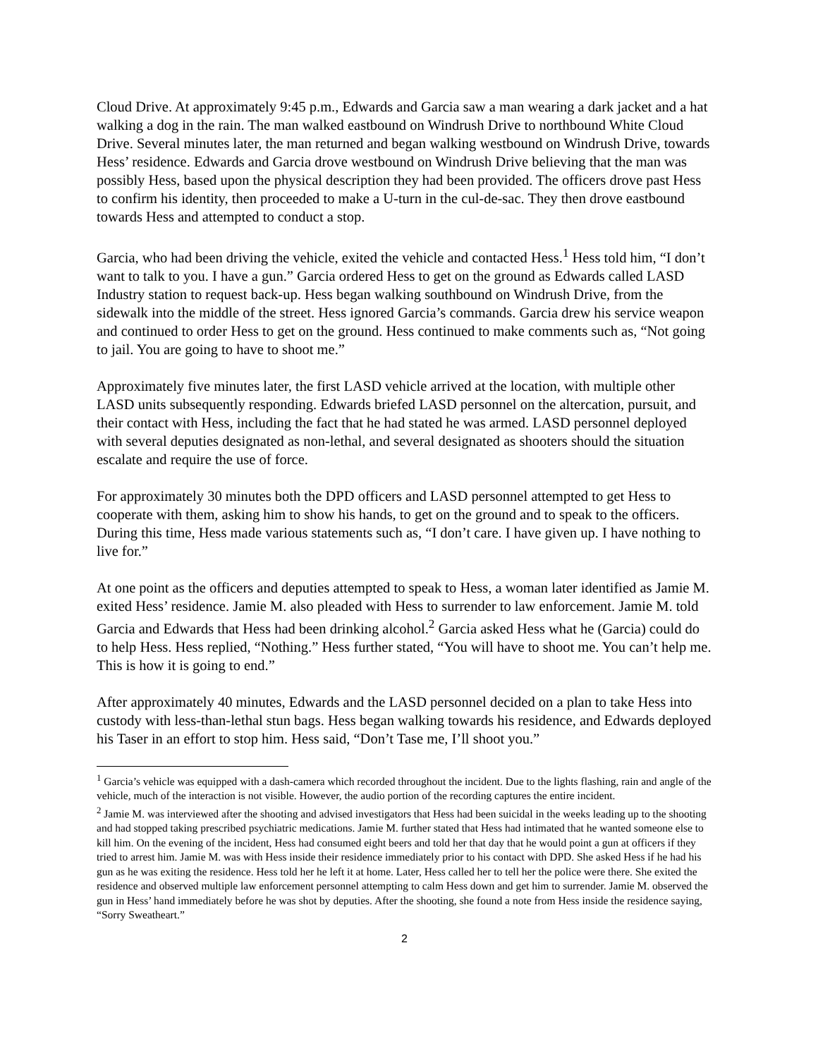Cloud Drive. At approximately 9:45 p.m., Edwards and Garcia saw a man wearing a dark jacket and a hat walking a dog in the rain. The man walked eastbound on Windrush Drive to northbound White Cloud Drive. Several minutes later, the man returned and began walking westbound on Windrush Drive, towards Hess’ residence. Edwards and Garcia drove westbound on Windrush Drive believing that the man was possibly Hess, based upon the physical description they had been provided. The officers drove past Hess to confirm his identity, then proceeded to make a U-turn in the cul-de-sac. They then drove eastbound towards Hess and attempted to conduct a stop.
Garcia, who had been driving the vehicle, exited the vehicle and contacted Hess.<sup>1</sup> Hess told him, “I don’t want to talk to you. I have a gun.” Garcia ordered Hess to get on the ground as Edwards called LASD Industry station to request back-up. Hess began walking southbound on Windrush Drive, from the sidewalk into the middle of the street. Hess ignored Garcia’s commands. Garcia drew his service weapon and continued to order Hess to get on the ground. Hess continued to make comments such as, “Not going to jail. You are going to have to shoot me.”
Approximately five minutes later, the first LASD vehicle arrived at the location, with multiple other LASD units subsequently responding. Edwards briefed LASD personnel on the altercation, pursuit, and their contact with Hess, including the fact that he had stated he was armed. LASD personnel deployed with several deputies designated as non-lethal, and several designated as shooters should the situation escalate and require the use of force.
For approximately 30 minutes both the DPD officers and LASD personnel attempted to get Hess to cooperate with them, asking him to show his hands, to get on the ground and to speak to the officers. During this time, Hess made various statements such as, “I don’t care. I have given up. I have nothing to live for.”
At one point as the officers and deputies attempted to speak to Hess, a woman later identified as Jamie M. exited Hess’ residence. Jamie M. also pleaded with Hess to surrender to law enforcement. Jamie M. told Garcia and Edwards that Hess had been drinking alcohol.<sup>2</sup> Garcia asked Hess what he (Garcia) could do to help Hess. Hess replied, “Nothing.” Hess further stated, “You will have to shoot me. You can’t help me. This is how it is going to end.”
After approximately 40 minutes, Edwards and the LASD personnel decided on a plan to take Hess into custody with less-than-lethal stun bags. Hess began walking towards his residence, and Edwards deployed his Taser in an effort to stop him. Hess said, “Don’t Tase me, I’ll shoot you.”
<sup>1</sup> Garcia’s vehicle was equipped with a dash-camera which recorded throughout the incident. Due to the lights flashing, rain and angle of the vehicle, much of the interaction is not visible. However, the audio portion of the recording captures the entire incident.
<sup>2</sup> Jamie M. was interviewed after the shooting and advised investigators that Hess had been suicidal in the weeks leading up to the shooting and had stopped taking prescribed psychiatric medications. Jamie M. further stated that Hess had intimated that he wanted someone else to kill him. On the evening of the incident, Hess had consumed eight beers and told her that day that he would point a gun at officers if they tried to arrest him. Jamie M. was with Hess inside their residence immediately prior to his contact with DPD. She asked Hess if he had his gun as he was exiting the residence. Hess told her he left it at home. Later, Hess called her to tell her the police were there. She exited the residence and observed multiple law enforcement personnel attempting to calm Hess down and get him to surrender. Jamie M. observed the gun in Hess’ hand immediately before he was shot by deputies. After the shooting, she found a note from Hess inside the residence saying, “Sorry Sweatheart.”
2